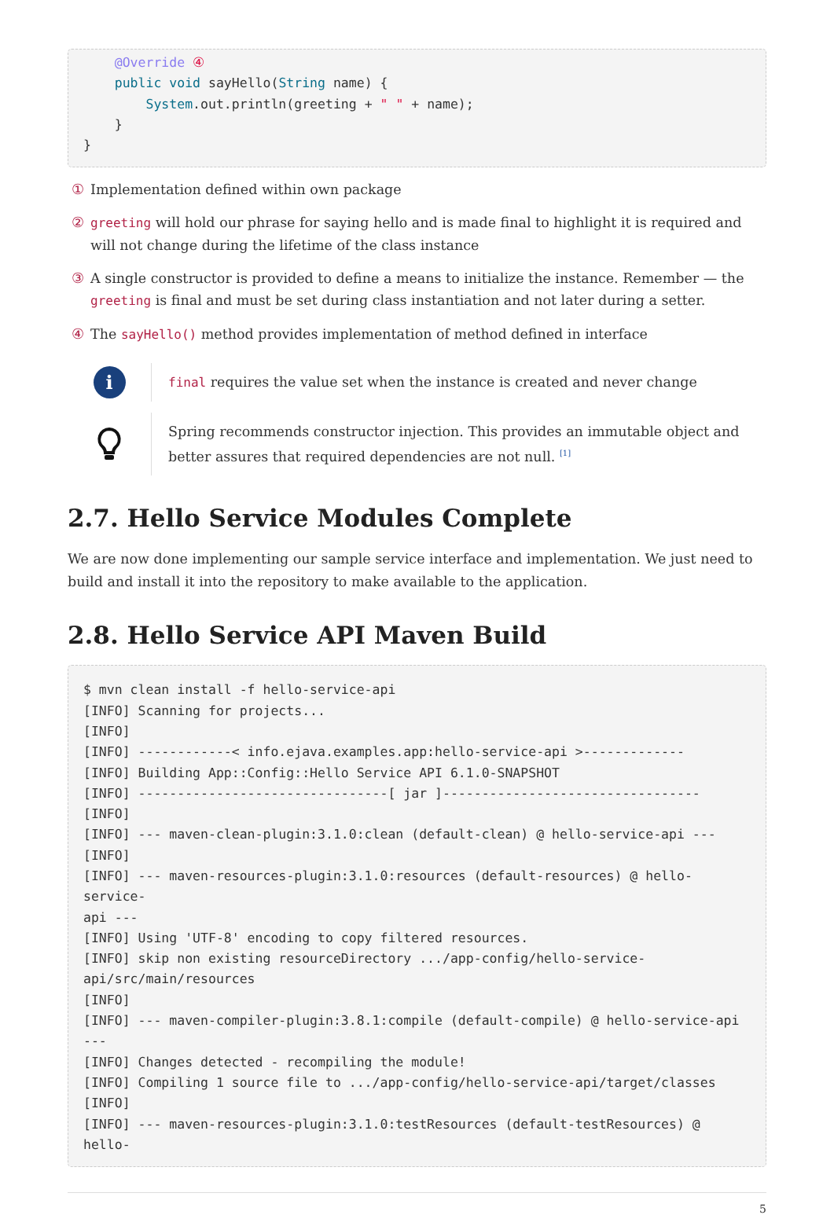@Override ④
    public void sayHello(String name) {
        System.out.println(greeting + " " + name);
    }
}
① Implementation defined within own package
② greeting will hold our phrase for saying hello and is made final to highlight it is required and will not change during the lifetime of the class instance
③ A single constructor is provided to define a means to initialize the instance. Remember — the greeting is final and must be set during class instantiation and not later during a setter.
④ The sayHello() method provides implementation of method defined in interface
i
final requires the value set when the instance is created and never change
Spring recommends constructor injection. This provides an immutable object and better assures that required dependencies are not null. <sup>[1]</sup>
2.7. Hello Service Modules Complete
We are now done implementing our sample service interface and implementation. We just need to build and install it into the repository to make available to the application.
2.8. Hello Service API Maven Build
$ mvn clean install -f hello-service-api
[INFO] Scanning for projects...
[INFO]
[INFO] ------------< info.ejava.examples.app:hello-service-api >-------------
[INFO] Building App::Config::Hello Service API 6.1.0-SNAPSHOT
[INFO] --------------------------------[ jar ]---------------------------------
[INFO]
[INFO] --- maven-clean-plugin:3.1.0:clean (default-clean) @ hello-service-api ---
[INFO]
[INFO] --- maven-resources-plugin:3.1.0:resources (default-resources) @ hello-service-
api ---
[INFO] Using 'UTF-8' encoding to copy filtered resources.
[INFO] skip non existing resourceDirectory .../app-config/hello-service-
api/src/main/resources
[INFO]
[INFO] --- maven-compiler-plugin:3.8.1:compile (default-compile) @ hello-service-api
---
[INFO] Changes detected - recompiling the module!
[INFO] Compiling 1 source file to .../app-config/hello-service-api/target/classes
[INFO]
[INFO] --- maven-resources-plugin:3.1.0:testResources (default-testResources) @ hello-
5